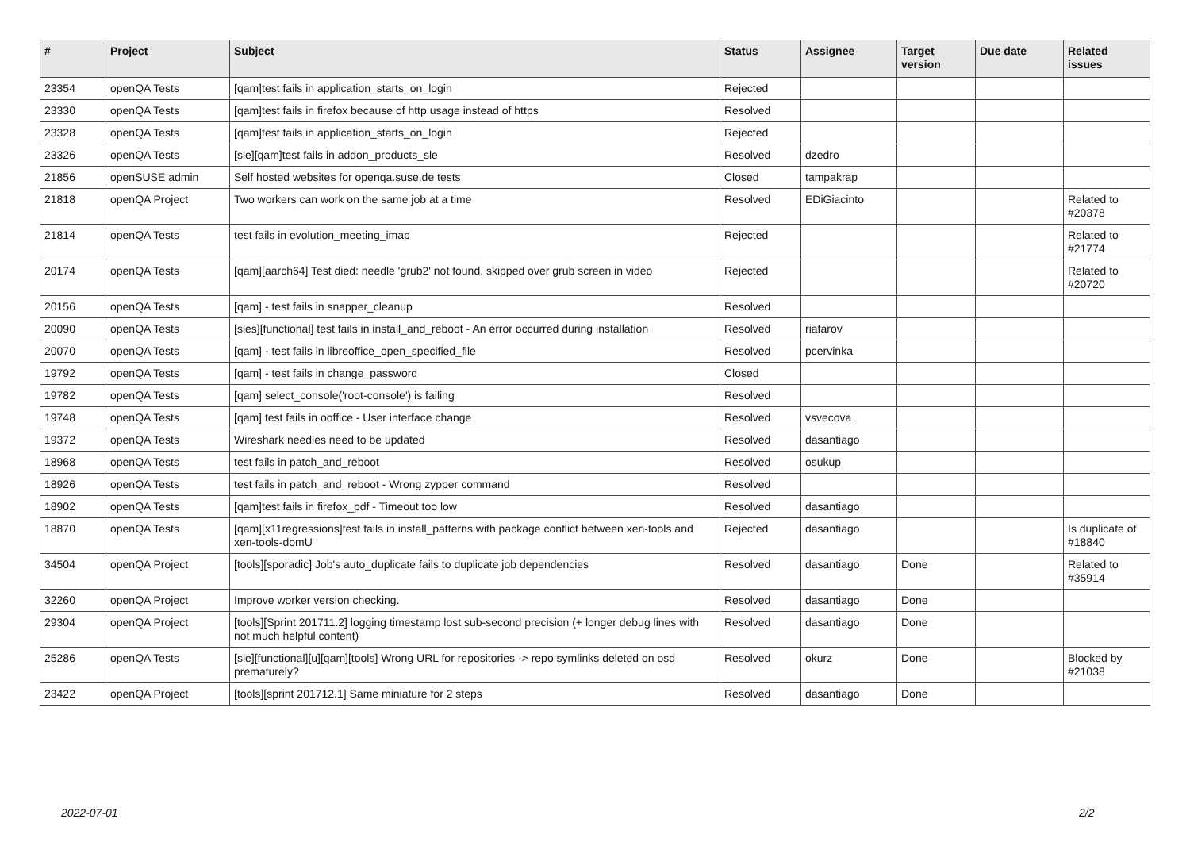| # | Project | Subject | Status | Assignee | Target version | Due date | Related issues |
| --- | --- | --- | --- | --- | --- | --- | --- |
| 23354 | openQA Tests | [qam]test fails in application_starts_on_login | Rejected | | | | |
| 23330 | openQA Tests | [qam]test fails in firefox because of http usage instead of https | Resolved | | | | |
| 23328 | openQA Tests | [qam]test fails in application_starts_on_login | Rejected | | | | |
| 23326 | openQA Tests | [sle][qam]test fails in addon_products_sle | Resolved | dzedro | | | |
| 21856 | openSUSE admin | Self hosted websites for openqa.suse.de tests | Closed | tampakrap | | | |
| 21818 | openQA Project | Two workers can work on the same job at a time | Resolved | EDiGiacinto | | | Related to #20378 |
| 21814 | openQA Tests | test fails in evolution_meeting_imap | Rejected | | | | Related to #21774 |
| 20174 | openQA Tests | [qam][aarch64] Test died: needle 'grub2' not found, skipped over grub screen in video | Rejected | | | | Related to #20720 |
| 20156 | openQA Tests | [qam] - test fails in snapper_cleanup | Resolved | | | | |
| 20090 | openQA Tests | [sles][functional] test fails in install_and_reboot - An error occurred during installation | Resolved | riafarov | | | |
| 20070 | openQA Tests | [qam] - test fails in libreoffice_open_specified_file | Resolved | pcervinka | | | |
| 19792 | openQA Tests | [qam] - test fails in change_password | Closed | | | | |
| 19782 | openQA Tests | [qam] select_console('root-console') is failing | Resolved | | | | |
| 19748 | openQA Tests | [qam] test fails in ooffice - User interface change | Resolved | vsvecova | | | |
| 19372 | openQA Tests | Wireshark needles need to be updated | Resolved | dasantiago | | | |
| 18968 | openQA Tests | test fails in patch_and_reboot | Resolved | osukup | | | |
| 18926 | openQA Tests | test fails in patch_and_reboot - Wrong zypper command | Resolved | | | | |
| 18902 | openQA Tests | [qam]test fails in firefox_pdf - Timeout too low | Resolved | dasantiago | | | |
| 18870 | openQA Tests | [qam][x11regressions]test fails in install_patterns with package conflict between xen-tools and xen-tools-domU | Rejected | dasantiago | | | Is duplicate of #18840 |
| 34504 | openQA Project | [tools][sporadic] Job's auto_duplicate fails to duplicate job dependencies | Resolved | dasantiago | Done | | Related to #35914 |
| 32260 | openQA Project | Improve worker version checking. | Resolved | dasantiago | Done | | |
| 29304 | openQA Project | [tools][Sprint 201711.2] logging timestamp lost sub-second precision (+ longer debug lines with not much helpful content) | Resolved | dasantiago | Done | | |
| 25286 | openQA Tests | [sle][functional][u][qam][tools] Wrong URL for repositories -> repo symlinks deleted on osd prematurely? | Resolved | okurz | Done | | Blocked by #21038 |
| 23422 | openQA Project | [tools][sprint 201712.1] Same miniature for 2 steps | Resolved | dasantiago | Done | | |
2022-07-01 2/2